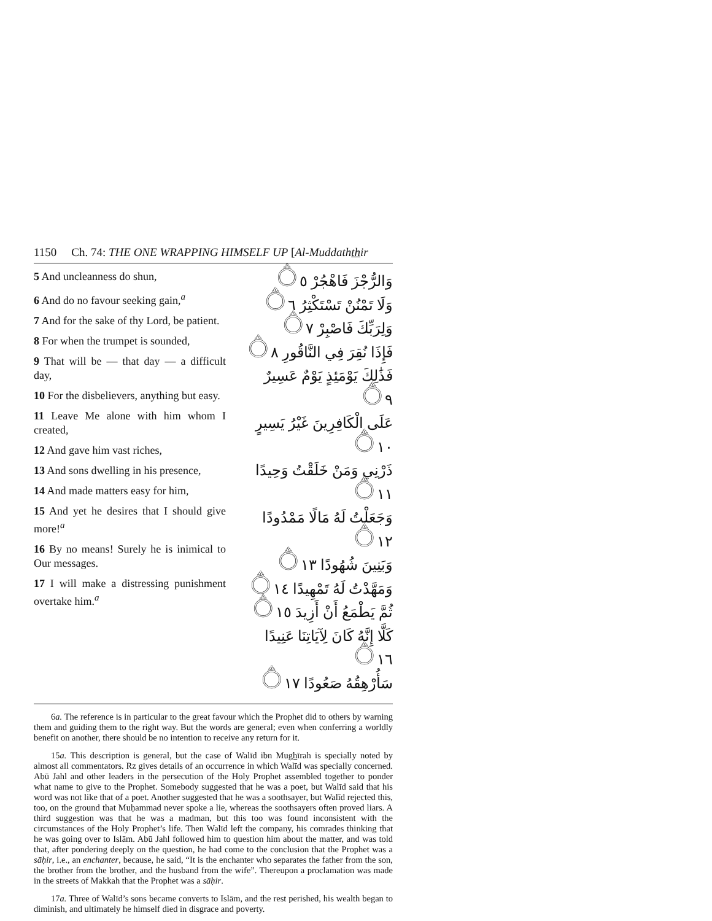1150 Ch. 74: THE ONE WRAPPING HIMSELF UP [Al-Muddaththir
5 And uncleanness do shun,
6 And do no favour seeking gain,<sup>a</sup>
7 And for the sake of thy Lord, be patient.
8 For when the trumpet is sounded,
9 That will be — that day — a difficult day,
10 For the disbelievers, anything but easy.
11 Leave Me alone with him whom I created,
12 And gave him vast riches,
13 And sons dwelling in his presence,
14 And made matters easy for him,
15 And yet he desires that I should give more!<sup>a</sup>
16 By no means! Surely he is inimical to Our messages.
17 I will make a distressing punishment overtake him.<sup>a</sup>
وَالرُّجْزَ فَاهْجُرْ ۝٥
وَلَا تَمْنُنْ تَسْتَكْثِرُ ۝٦
وَلِرَبِّكَ فَاصْبِرْ ۝٧
فَإِذَا نُقِرَ فِي النَّاقُورِ ۝٨
فَذَٰلِكَ يَوْمَئِذٍ يَوْمٌ عَسِيرٌ ۝٩
عَلَى الْكَافِرِينَ غَيْرُ يَسِيرٍ ۝١٠
ذَرْنِي وَمَنْ خَلَقْتُ وَحِيدًا ۝١١
وَجَعَلْتُ لَهُ مَالًا مَمْدُودًا ۝١٢
وَبَنِينَ شُهُودًا ۝١٣
وَمَهَّدْتُ لَهُ تَمْهِيدًا ۝١٤
ثُمَّ يَطْمَعُ أَنْ أَزِيدَ ۝١٥
كَلَّا إِنَّهُ كَانَ لِآيَاتِنَا عَنِيدًا ۝١٦
سَأُرْهِقُهُ صَعُودًا ۝١٧
6a. The reference is in particular to the great favour which the Prophet did to others by warning them and guiding them to the right way. But the words are general; even when conferring a worldly benefit on another, there should be no intention to receive any return for it.
15a. This description is general, but the case of Walīd ibn Mughīrah is specially noted by almost all commentators. Rz gives details of an occurrence in which Walīd was specially concerned. Abū Jahl and other leaders in the persecution of the Holy Prophet assembled together to ponder what name to give to the Prophet. Somebody suggested that he was a poet, but Walīd said that his word was not like that of a poet. Another suggested that he was a soothsayer, but Walīd rejected this, too, on the ground that Muḥammad never spoke a lie, whereas the soothsayers often proved liars. A third suggestion was that he was a madman, but this too was found inconsistent with the circumstances of the Holy Prophet’s life. Then Walīd left the company, his comrades thinking that he was going over to Islām. Abū Jahl followed him to question him about the matter, and was told that, after pondering deeply on the question, he had come to the conclusion that the Prophet was a sāḥir, i.e., an enchanter, because, he said, “It is the enchanter who separates the father from the son, the brother from the brother, and the husband from the wife”. Thereupon a proclamation was made in the streets of Makkah that the Prophet was a sāḥir.
17a. Three of Walīd’s sons became converts to Islām, and the rest perished, his wealth began to diminish, and ultimately he himself died in disgrace and poverty.